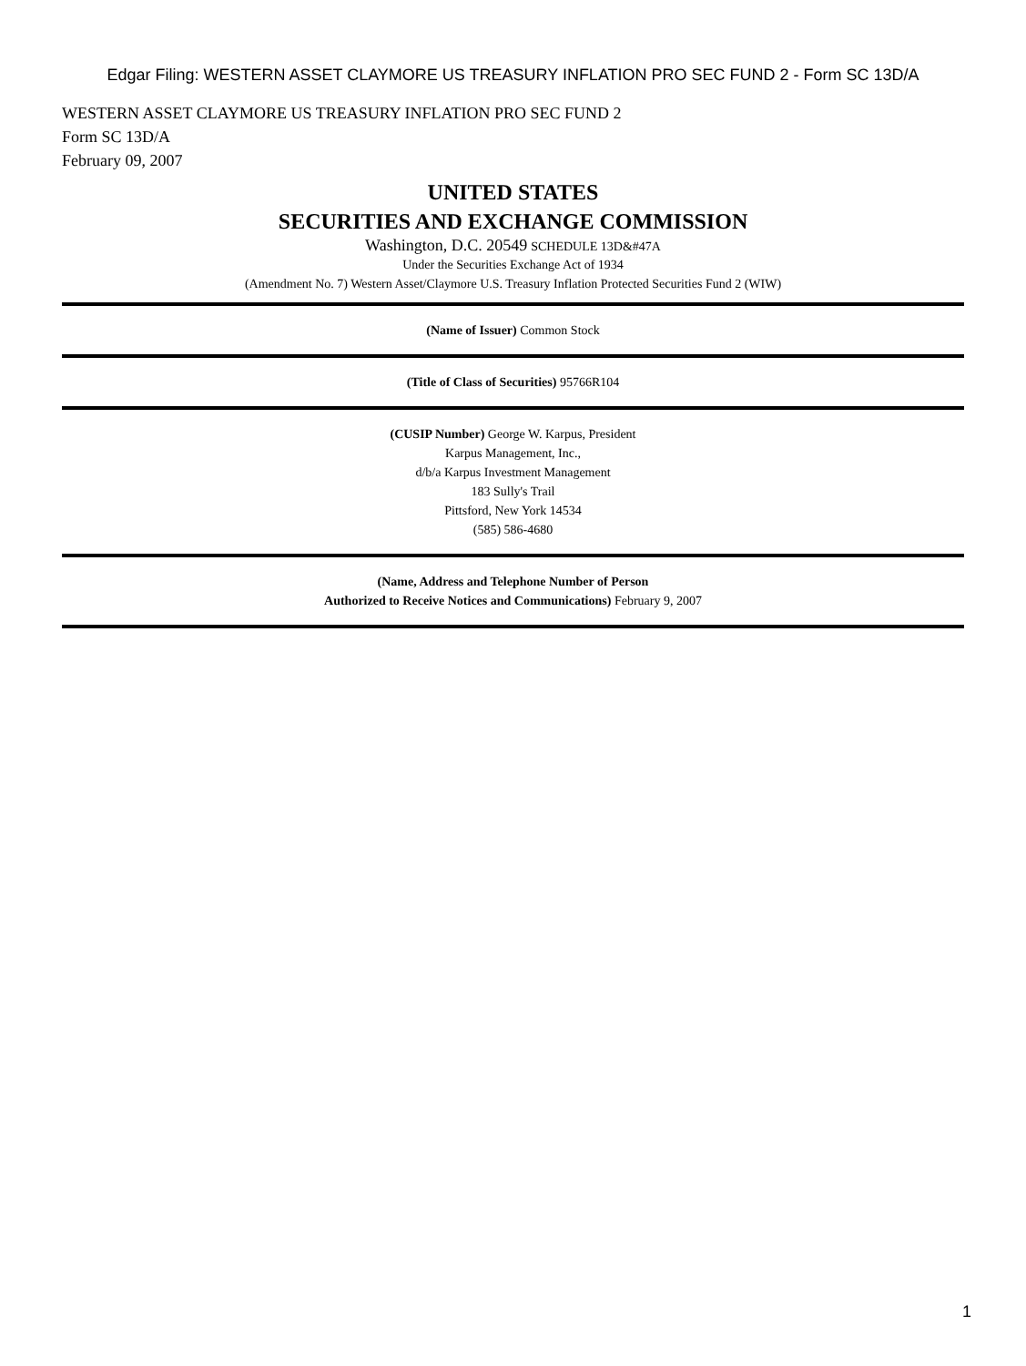Edgar Filing: WESTERN ASSET CLAYMORE US TREASURY INFLATION PRO SEC FUND 2 - Form SC 13D/A
WESTERN ASSET CLAYMORE US TREASURY INFLATION PRO SEC FUND 2
Form SC 13D/A
February 09, 2007
UNITED STATES
SECURITIES AND EXCHANGE COMMISSION
Washington, D.C. 20549 SCHEDULE 13D&#47A
Under the Securities Exchange Act of 1934
(Amendment No. 7) Western Asset/Claymore U.S. Treasury Inflation Protected Securities Fund 2 (WIW)
(Name of Issuer) Common Stock
(Title of Class of Securities) 95766R104
(CUSIP Number) George W. Karpus, President
Karpus Management, Inc.,
d/b/a Karpus Investment Management
183 Sully's Trail
Pittsford, New York 14534
(585) 586-4680
(Name, Address and Telephone Number of Person
Authorized to Receive Notices and Communications) February 9, 2007
1